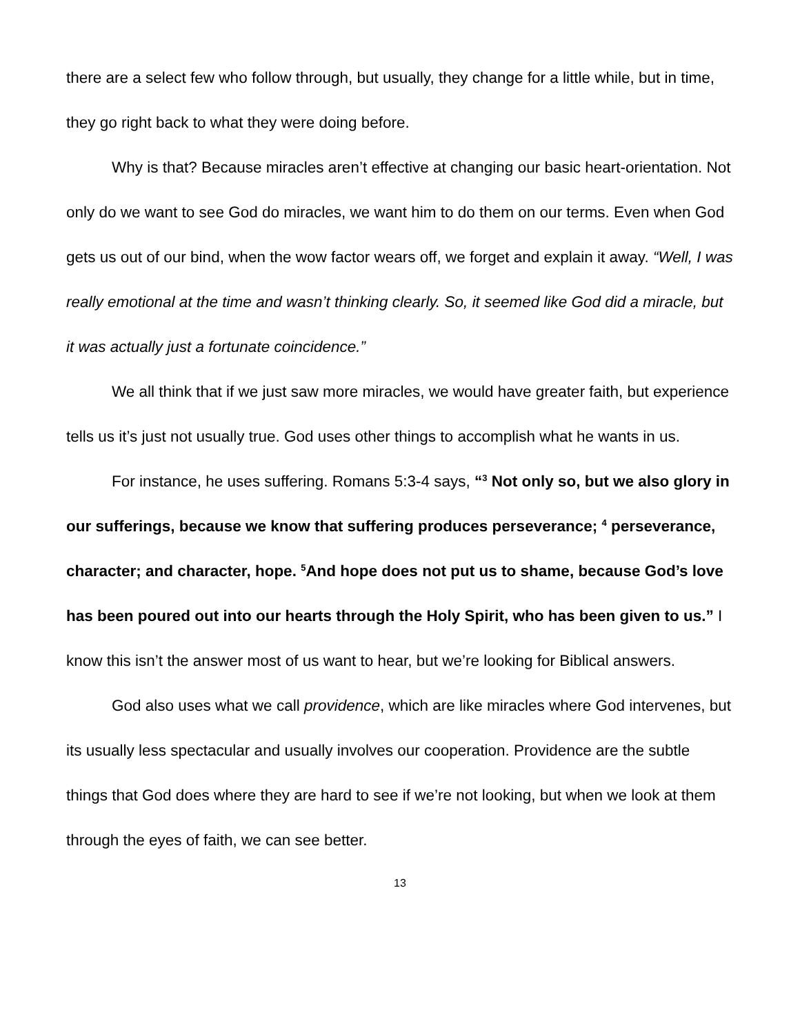there are a select few who follow through, but usually, they change for a little while, but in time, they go right back to what they were doing before.
Why is that? Because miracles aren’t effective at changing our basic heart-orientation. Not only do we want to see God do miracles, we want him to do them on our terms. Even when God gets us out of our bind, when the wow factor wears off, we forget and explain it away. “Well, I was really emotional at the time and wasn’t thinking clearly. So, it seemed like God did a miracle, but it was actually just a fortunate coincidence.”
We all think that if we just saw more miracles, we would have greater faith, but experience tells us it’s just not usually true. God uses other things to accomplish what he wants in us.
For instance, he uses suffering. Romans 5:3-4 says, “<sup>3</sup> Not only so, but we also glory in our sufferings, because we know that suffering produces perseverance; <sup>4</sup> perseverance, character; and character, hope. <sup>5</sup>And hope does not put us to shame, because God’s love has been poured out into our hearts through the Holy Spirit, who has been given to us.” I know this isn’t the answer most of us want to hear, but we’re looking for Biblical answers.
God also uses what we call providence, which are like miracles where God intervenes, but its usually less spectacular and usually involves our cooperation. Providence are the subtle things that God does where they are hard to see if we’re not looking, but when we look at them through the eyes of faith, we can see better.
13